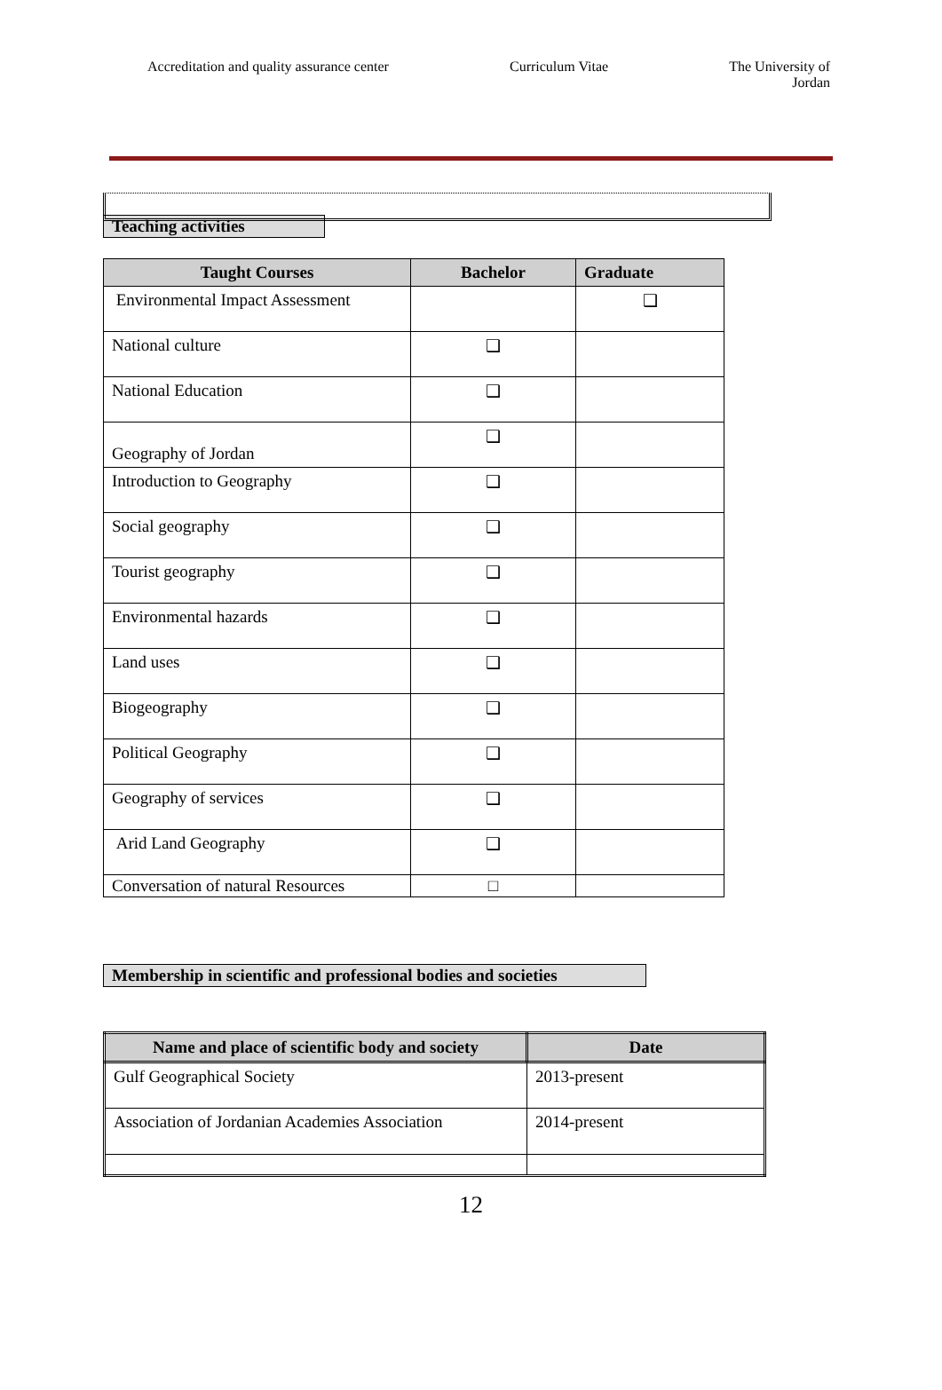Accreditation and quality assurance center
Curriculum Vitae The University of
Jordan
Teaching activities
| Taught Courses | Bachelor | Graduate |
| --- | --- | --- |
| Environmental Impact Assessment | | ❑ |
| National culture | ❑ | |
| National Education | ❑ | |
| Geography of Jordan | ❑ | |
| Introduction to Geography | ❑ | |
| Social geography | ❑ | |
| Tourist geography | ❑ | |
| Environmental hazards | ❑ | |
| Land uses | ❑ | |
| Biogeography | ❑ | |
| Political Geography | ❑ | |
| Geography of services | ❑ | |
| Arid Land Geography | ❑ | |
| Conversation of natural Resources | □ | |
Membership in scientific and professional bodies and societies
| Name and place of scientific body and society | Date |
| --- | --- |
| Gulf Geographical Society | 2013-present |
| Association of Jordanian Academies Association | 2014-present |
12